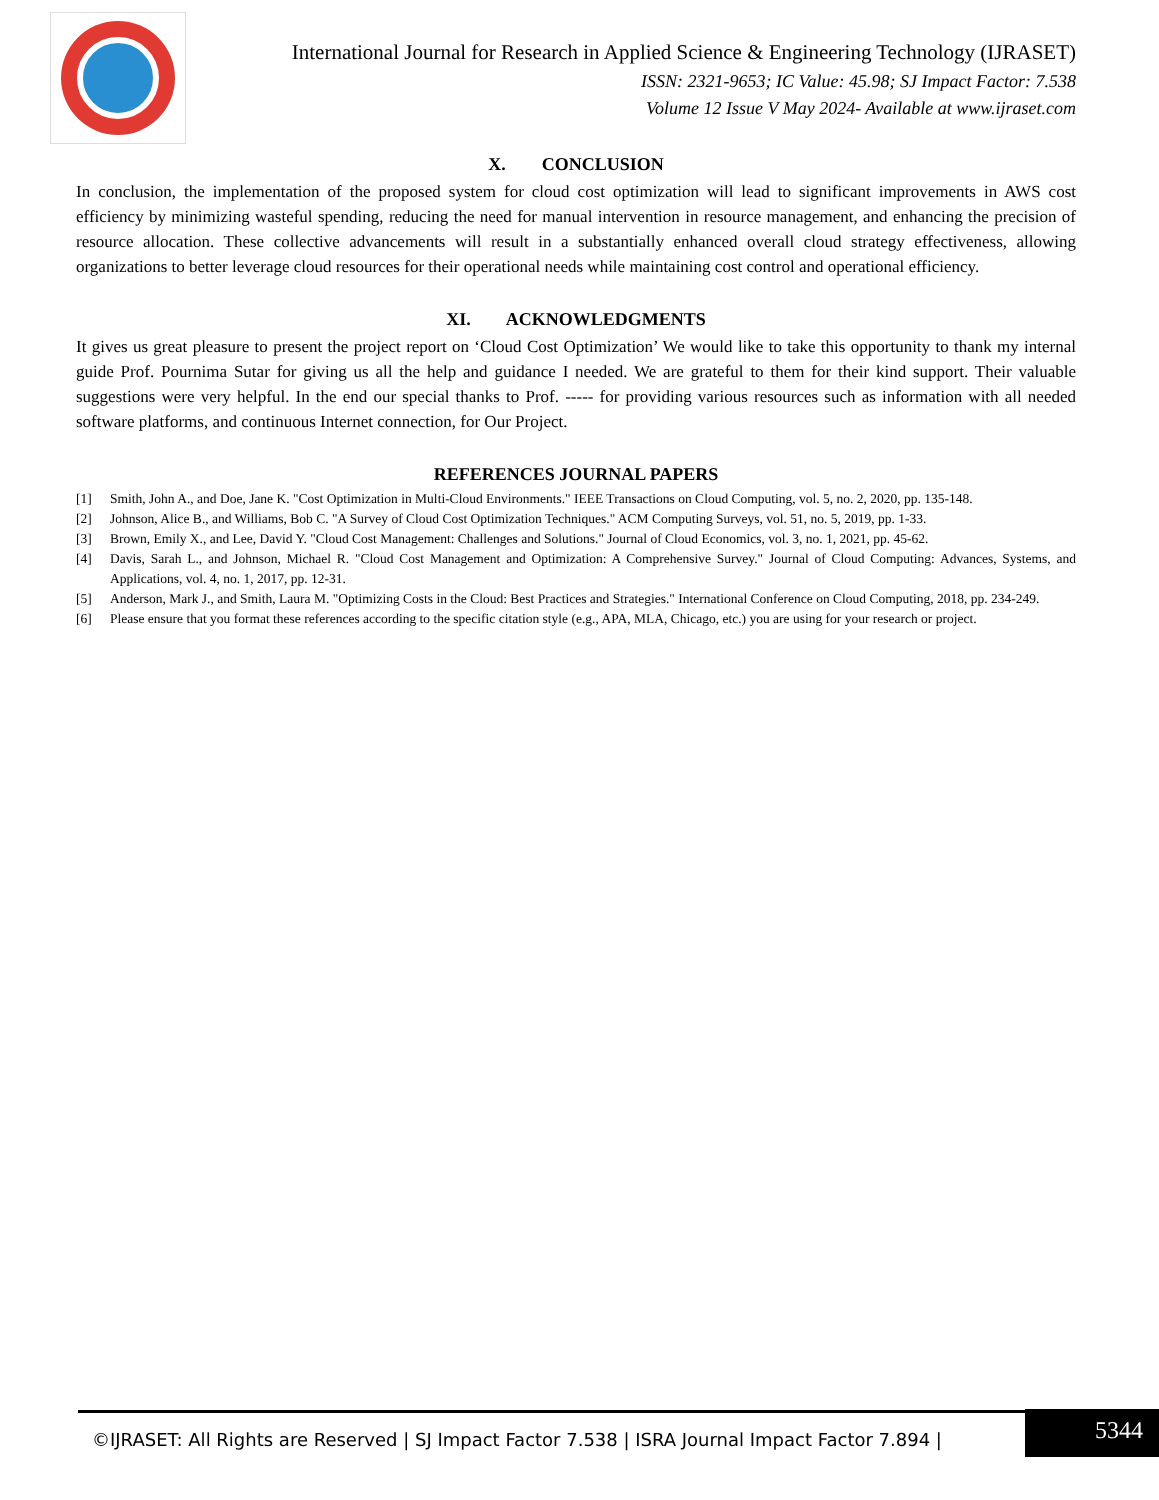International Journal for Research in Applied Science & Engineering Technology (IJRASET)
ISSN: 2321-9653; IC Value: 45.98; SJ Impact Factor: 7.538
Volume 12 Issue V May 2024- Available at www.ijraset.com
X. CONCLUSION
In conclusion, the implementation of the proposed system for cloud cost optimization will lead to significant improvements in AWS cost efficiency by minimizing wasteful spending, reducing the need for manual intervention in resource management, and enhancing the precision of resource allocation. These collective advancements will result in a substantially enhanced overall cloud strategy effectiveness, allowing organizations to better leverage cloud resources for their operational needs while maintaining cost control and operational efficiency.
XI. ACKNOWLEDGMENTS
It gives us great pleasure to present the project report on ‘Cloud Cost Optimization’ We would like to take this opportunity to thank my internal guide Prof. Pournima Sutar for giving us all the help and guidance I needed. We are grateful to them for their kind support. Their valuable suggestions were very helpful. In the end our special thanks to Prof. ----- for providing various resources such as information with all needed software platforms, and continuous Internet connection, for Our Project.
REFERENCES JOURNAL PAPERS
[1] Smith, John A., and Doe, Jane K. "Cost Optimization in Multi-Cloud Environments." IEEE Transactions on Cloud Computing, vol. 5, no. 2, 2020, pp. 135-148.
[2] Johnson, Alice B., and Williams, Bob C. "A Survey of Cloud Cost Optimization Techniques." ACM Computing Surveys, vol. 51, no. 5, 2019, pp. 1-33.
[3] Brown, Emily X., and Lee, David Y. "Cloud Cost Management: Challenges and Solutions." Journal of Cloud Economics, vol. 3, no. 1, 2021, pp. 45-62.
[4] Davis, Sarah L., and Johnson, Michael R. "Cloud Cost Management and Optimization: A Comprehensive Survey." Journal of Cloud Computing: Advances, Systems, and Applications, vol. 4, no. 1, 2017, pp. 12-31.
[5] Anderson, Mark J., and Smith, Laura M. "Optimizing Costs in the Cloud: Best Practices and Strategies." International Conference on Cloud Computing, 2018, pp. 234-249.
[6] Please ensure that you format these references according to the specific citation style (e.g., APA, MLA, Chicago, etc.) you are using for your research or project.
©IJRASET: All Rights are Reserved | SJ Impact Factor 7.538 | ISRA Journal Impact Factor 7.894 |
5344